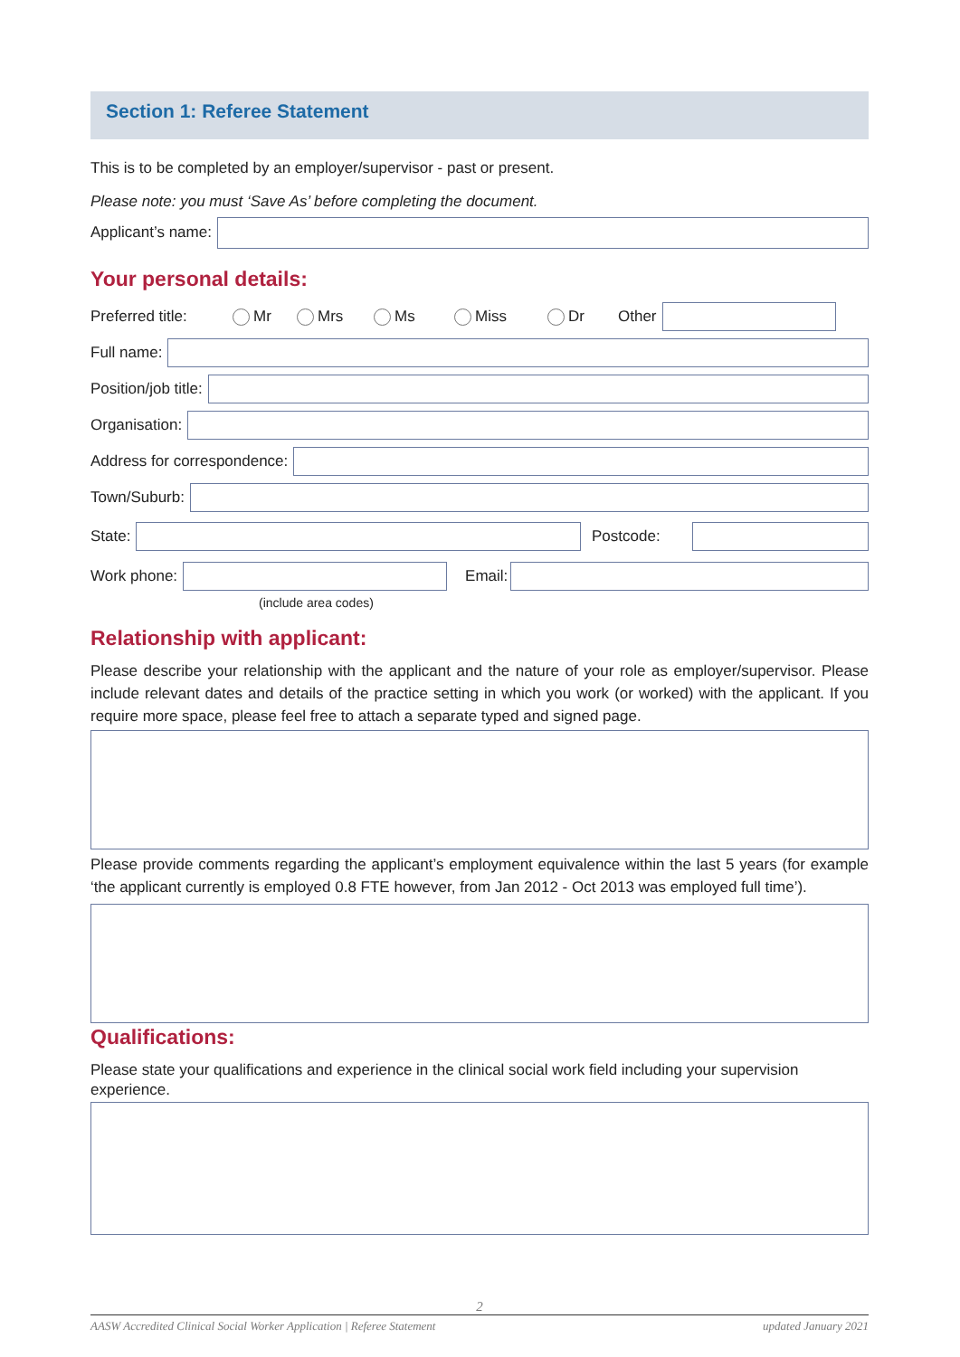Section 1: Referee Statement
This is to be completed by an employer/supervisor - past or present.
Please note: you must ‘Save As’ before completing the document.
Applicant’s name:
Your personal details:
Preferred title: Mr Mrs Ms Miss Dr Other
Full name:
Position/job title:
Organisation:
Address for correspondence:
Town/Suburb:
State: Postcode:
Work phone: Email:
(include area codes)
Relationship with applicant:
Please describe your relationship with the applicant and the nature of your role as employer/supervisor. Please include relevant dates and details of the practice setting in which you work (or worked) with the applicant. If you require more space, please feel free to attach a separate typed and signed page.
Please provide comments regarding the applicant’s employment equivalence within the last 5 years (for example ‘the applicant currently is employed 0.8 FTE however, from Jan 2012 - Oct 2013 was employed full time’).
Qualifications:
Please state your qualifications and experience in the clinical social work field including your supervision experience.
2
AASW Accredited Clinical Social Worker Application | Referee Statement updated January 2021